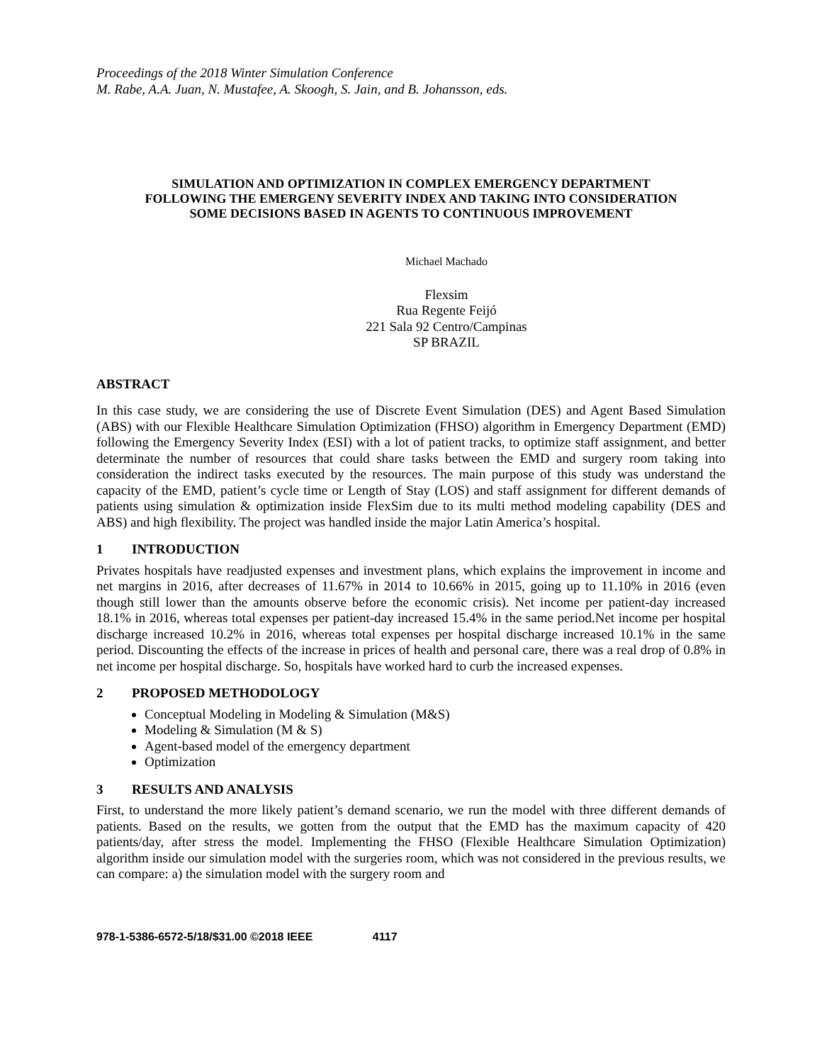Proceedings of the 2018 Winter Simulation Conference
M. Rabe, A.A. Juan, N. Mustafee, A. Skoogh, S. Jain, and B. Johansson, eds.
SIMULATION AND OPTIMIZATION IN COMPLEX EMERGENCY DEPARTMENT
FOLLOWING THE EMERGENY SEVERITY INDEX AND TAKING INTO CONSIDERATION
SOME DECISIONS BASED IN AGENTS TO CONTINUOUS IMPROVEMENT
Michael Machado
Flexsim
Rua Regente Feijó
221 Sala 92 Centro/Campinas
SP BRAZIL
ABSTRACT
In this case study, we are considering the use of Discrete Event Simulation (DES) and Agent Based Simulation (ABS) with our Flexible Healthcare Simulation Optimization (FHSO) algorithm in Emergency Department (EMD) following the Emergency Severity Index (ESI) with a lot of patient tracks, to optimize staff assignment, and better determinate the number of resources that could share tasks between the EMD and surgery room taking into consideration the indirect tasks executed by the resources. The main purpose of this study was understand the capacity of the EMD, patient’s cycle time or Length of Stay (LOS) and staff assignment for different demands of patients using simulation & optimization inside FlexSim due to its multi method modeling capability (DES and ABS) and high flexibility. The project was handled inside the major Latin America’s hospital.
1 INTRODUCTION
Privates hospitals have readjusted expenses and investment plans, which explains the improvement in income and net margins in 2016, after decreases of 11.67% in 2014 to 10.66% in 2015, going up to 11.10% in 2016 (even though still lower than the amounts observe before the economic crisis). Net income per patient-day increased 18.1% in 2016, whereas total expenses per patient-day increased 15.4% in the same period.Net income per hospital discharge increased 10.2% in 2016, whereas total expenses per hospital discharge increased 10.1% in the same period. Discounting the effects of the increase in prices of health and personal care, there was a real drop of 0.8% in net income per hospital discharge. So, hospitals have worked hard to curb the increased expenses.
2 PROPOSED METHODOLOGY
Conceptual Modeling in Modeling & Simulation (M&S)
Modeling & Simulation (M & S)
Agent-based model of the emergency department
Optimization
3 RESULTS AND ANALYSIS
First, to understand the more likely patient’s demand scenario, we run the model with three different demands of patients. Based on the results, we gotten from the output that the EMD has the maximum capacity of 420 patients/day, after stress the model. Implementing the FHSO (Flexible Healthcare Simulation Optimization) algorithm inside our simulation model with the surgeries room, which was not considered in the previous results, we can compare: a) the simulation model with the surgery room and
978-1-5386-6572-5/18/$31.00 ©2018 IEEE 4117